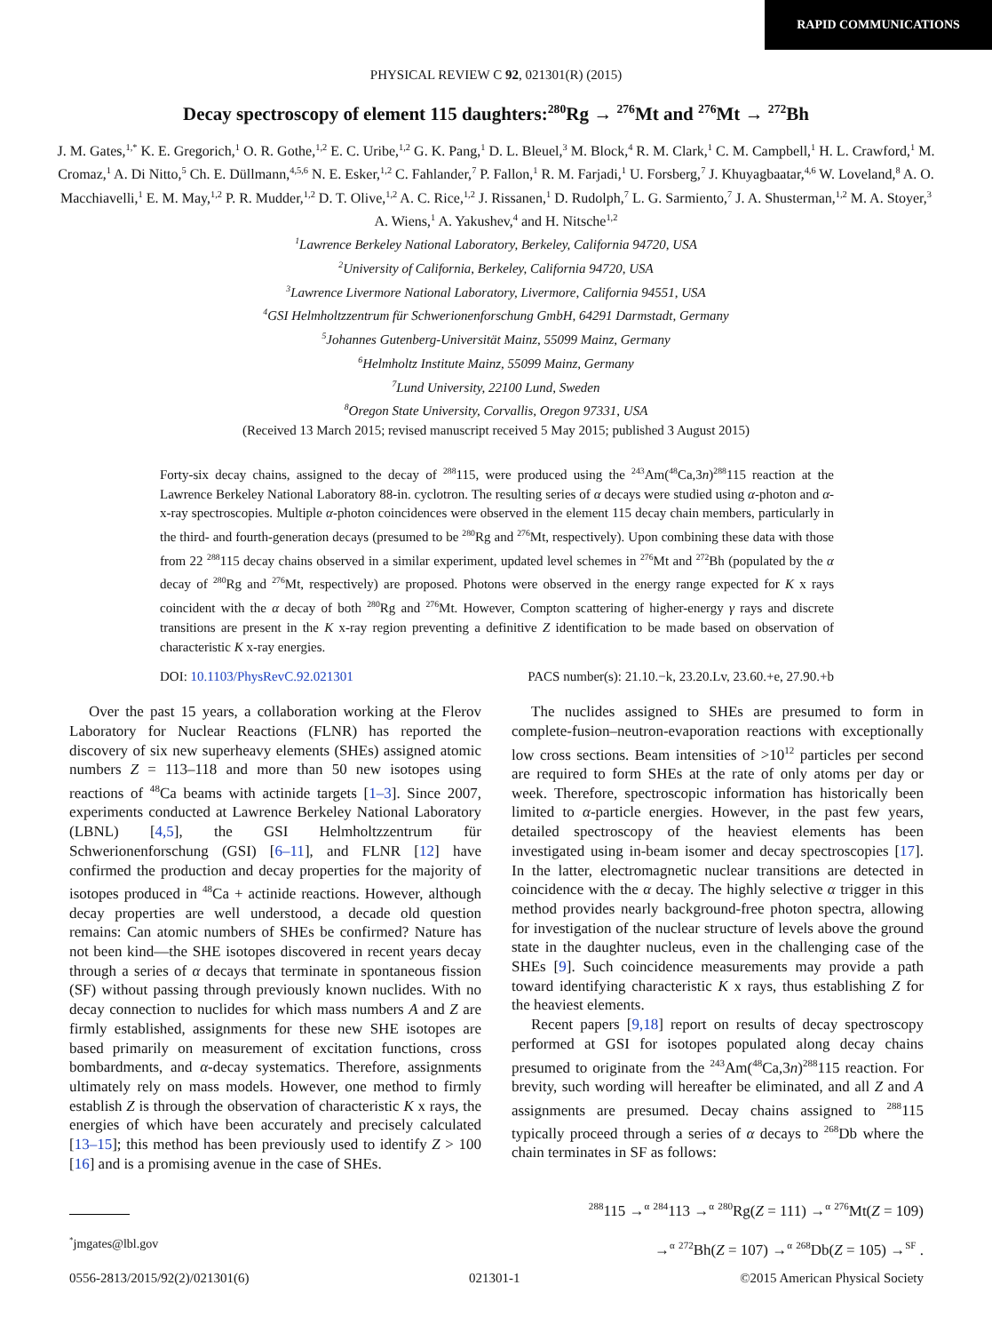RAPID COMMUNICATIONS
PHYSICAL REVIEW C 92, 021301(R) (2015)
Decay spectroscopy of element 115 daughters:<sup>280</sup>Rg → <sup>276</sup>Mt and <sup>276</sup>Mt → <sup>272</sup>Bh
J. M. Gates,<sup>1,*</sup> K. E. Gregorich,<sup>1</sup> O. R. Gothe,<sup>1,2</sup> E. C. Uribe,<sup>1,2</sup> G. K. Pang,<sup>1</sup> D. L. Bleuel,<sup>3</sup> M. Block,<sup>4</sup> R. M. Clark,<sup>1</sup> C. M. Campbell,<sup>1</sup> H. L. Crawford,<sup>1</sup> M. Cromaz,<sup>1</sup> A. Di Nitto,<sup>5</sup> Ch. E. Düllmann,<sup>4,5,6</sup> N. E. Esker,<sup>1,2</sup> C. Fahlander,<sup>7</sup> P. Fallon,<sup>1</sup> R. M. Farjadi,<sup>1</sup> U. Forsberg,<sup>7</sup> J. Khuyagbaatar,<sup>4,6</sup> W. Loveland,<sup>8</sup> A. O. Macchiavelli,<sup>1</sup> E. M. May,<sup>1,2</sup> P. R. Mudder,<sup>1,2</sup> D. T. Olive,<sup>1,2</sup> A. C. Rice,<sup>1,2</sup> J. Rissanen,<sup>1</sup> D. Rudolph,<sup>7</sup> L. G. Sarmiento,<sup>7</sup> J. A. Shusterman,<sup>1,2</sup> M. A. Stoyer,<sup>3</sup> A. Wiens,<sup>1</sup> A. Yakushev,<sup>4</sup> and H. Nitsche<sup>1,2</sup>
<sup>1</sup> Lawrence Berkeley National Laboratory, Berkeley, California 94720, USA
<sup>2</sup> University of California, Berkeley, California 94720, USA
<sup>3</sup> Lawrence Livermore National Laboratory, Livermore, California 94551, USA
<sup>4</sup> GSI Helmholtzzentrum für Schwerionenforschung GmbH, 64291 Darmstadt, Germany
<sup>5</sup> Johannes Gutenberg-Universität Mainz, 55099 Mainz, Germany
<sup>6</sup> Helmholtz Institute Mainz, 55099 Mainz, Germany
<sup>7</sup> Lund University, 22100 Lund, Sweden
<sup>8</sup> Oregon State University, Corvallis, Oregon 97331, USA
(Received 13 March 2015; revised manuscript received 5 May 2015; published 3 August 2015)
Forty-six decay chains, assigned to the decay of <sup>288</sup>115, were produced using the <sup>243</sup>Am(<sup>48</sup>Ca,3n)<sup>288</sup>115 reaction at the Lawrence Berkeley National Laboratory 88-in. cyclotron. The resulting series of α decays were studied using α-photon and α-x-ray spectroscopies. Multiple α-photon coincidences were observed in the element 115 decay chain members, particularly in the third- and fourth-generation decays (presumed to be <sup>280</sup>Rg and <sup>276</sup>Mt, respectively). Upon combining these data with those from 22 <sup>288</sup>115 decay chains observed in a similar experiment, updated level schemes in <sup>276</sup>Mt and <sup>272</sup>Bh (populated by the α decay of <sup>280</sup>Rg and <sup>276</sup>Mt, respectively) are proposed. Photons were observed in the energy range expected for K x rays coincident with the α decay of both <sup>280</sup>Rg and <sup>276</sup>Mt. However, Compton scattering of higher-energy γ rays and discrete transitions are present in the K x-ray region preventing a definitive Z identification to be made based on observation of characteristic K x-ray energies.
DOI: 10.1103/PhysRevC.92.021301 PACS number(s): 21.10.−k, 23.20.Lv, 23.60.+e, 27.90.+b
Over the past 15 years, a collaboration working at the Flerov Laboratory for Nuclear Reactions (FLNR) has reported the discovery of six new superheavy elements (SHEs) assigned atomic numbers Z = 113–118 and more than 50 new isotopes using reactions of <sup>48</sup>Ca beams with actinide targets [1–3]. Since 2007, experiments conducted at Lawrence Berkeley National Laboratory (LBNL) [4,5], the GSI Helmholtzzentrum für Schwerionenforschung (GSI) [6–11], and FLNR [12] have confirmed the production and decay properties for the majority of isotopes produced in <sup>48</sup>Ca + actinide reactions. However, although decay properties are well understood, a decade old question remains: Can atomic numbers of SHEs be confirmed? Nature has not been kind—the SHE isotopes discovered in recent years decay through a series of α decays that terminate in spontaneous fission (SF) without passing through previously known nuclides. With no decay connection to nuclides for which mass numbers A and Z are firmly established, assignments for these new SHE isotopes are based primarily on measurement of excitation functions, cross bombardments, and α-decay systematics. Therefore, assignments ultimately rely on mass models. However, one method to firmly establish Z is through the observation of characteristic K x rays, the energies of which have been accurately and precisely calculated [13–15]; this method has been previously used to identify Z > 100 [16] and is a promising avenue in the case of SHEs.
<sup>*</sup> jmgates@lbl.gov
The nuclides assigned to SHEs are presumed to form in complete-fusion–neutron-evaporation reactions with exceptionally low cross sections. Beam intensities of >10<sup>12</sup> particles per second are required to form SHEs at the rate of only atoms per day or week. Therefore, spectroscopic information has historically been limited to α-particle energies. However, in the past few years, detailed spectroscopy of the heaviest elements has been investigated using in-beam isomer and decay spectroscopies [17]. In the latter, electromagnetic nuclear transitions are detected in coincidence with the α decay. The highly selective α trigger in this method provides nearly background-free photon spectra, allowing for investigation of the nuclear structure of levels above the ground state in the daughter nucleus, even in the challenging case of the SHEs [9]. Such coincidence measurements may provide a path toward identifying characteristic K x rays, thus establishing Z for the heaviest elements.
Recent papers [9,18] report on results of decay spectroscopy performed at GSI for isotopes populated along decay chains presumed to originate from the <sup>243</sup>Am(<sup>48</sup>Ca,3n)<sup>288</sup>115 reaction. For brevity, such wording will hereafter be eliminated, and all Z and A assignments are presumed. Decay chains assigned to <sup>288</sup>115 typically proceed through a series of α decays to <sup>268</sup>Db where the chain terminates in SF as follows:
<sup>288</sup> 115 →<sup>α</sup> <sup>284</sup>113 →<sup>α</sup> <sup>280</sup>Rg(Z = 111) →<sup>α</sup> <sup>276</sup>Mt(Z = 109)
→<sup>α</sup> <sup>272</sup>Bh(Z = 107) →<sup>α</sup> <sup>268</sup>Db(Z = 105) →<sup>SF</sup> .
0556-2813/2015/92(2)/021301(6) 021301-1 ©2015 American Physical Society